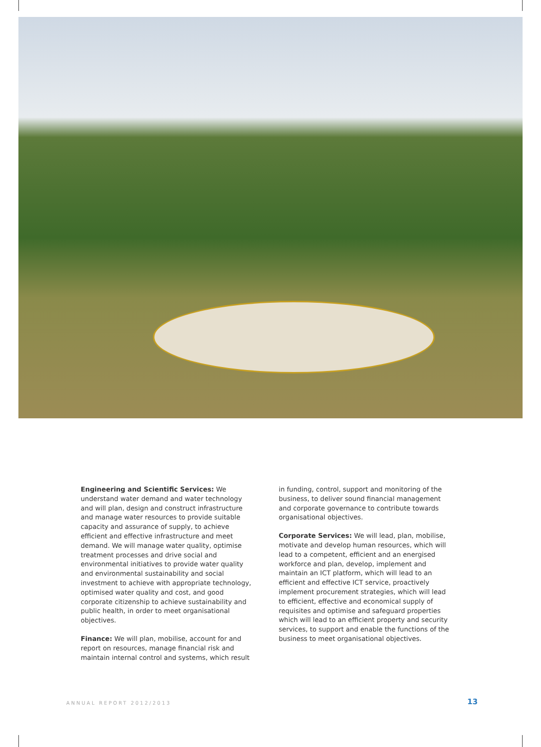Engineering and Scientific Services: We understand water demand and water technology and will plan, design and construct infrastructure and manage water resources to provide suitable capacity and assurance of supply, to achieve efficient and effective infrastructure and meet demand. We will manage water quality, optimise treatment processes and drive social and environmental initiatives to provide water quality and environmental sustainability and social investment to achieve with appropriate technology, optimised water quality and cost, and good corporate citizenship to achieve sustainability and public health, in order to meet organisational objectives.
Finance: We will plan, mobilise, account for and report on resources, manage financial risk and maintain internal control and systems, which result
in funding, control, support and monitoring of the business, to deliver sound financial management and corporate governance to contribute towards organisational objectives.
Corporate Services: We will lead, plan, mobilise, motivate and develop human resources, which will lead to a competent, efficient and an energised workforce and plan, develop, implement and maintain an ICT platform, which will lead to an efficient and effective ICT service, proactively implement procurement strategies, which will lead to efficient, effective and economical supply of requisites and optimise and safeguard properties which will lead to an efficient property and security services, to support and enable the functions of the business to meet organisational objectives.
ANNUAL REPORT 2012/2013 13